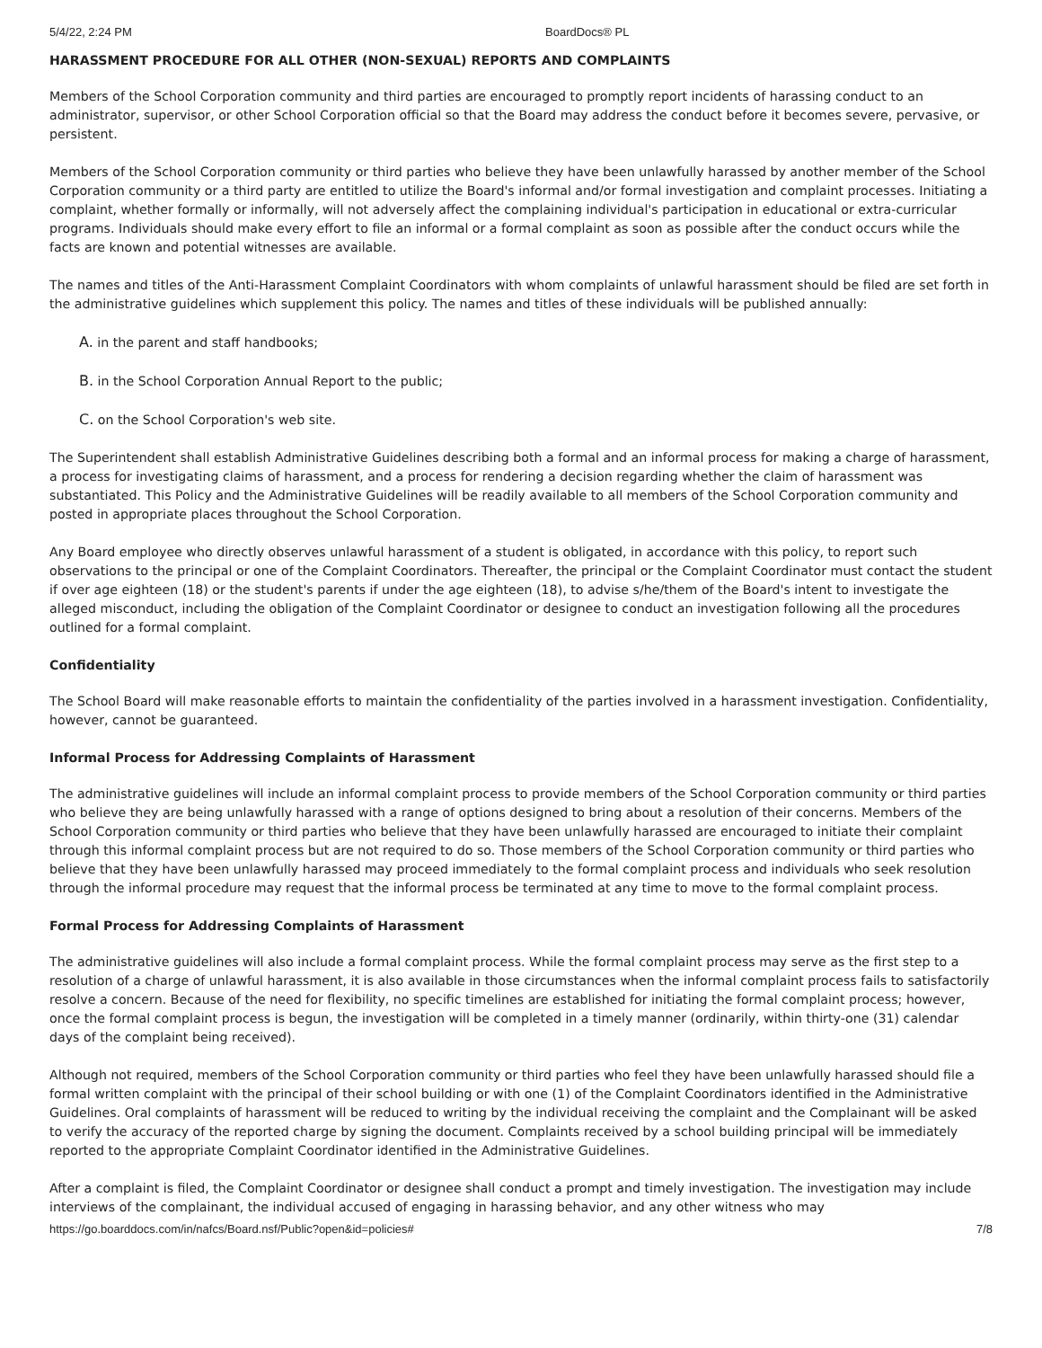5/4/22, 2:24 PM BoardDocs® PL
HARASSMENT PROCEDURE FOR ALL OTHER (NON-SEXUAL) REPORTS AND COMPLAINTS
Members of the School Corporation community and third parties are encouraged to promptly report incidents of harassing conduct to an administrator, supervisor, or other School Corporation official so that the Board may address the conduct before it becomes severe, pervasive, or persistent.
Members of the School Corporation community or third parties who believe they have been unlawfully harassed by another member of the School Corporation community or a third party are entitled to utilize the Board's informal and/or formal investigation and complaint processes. Initiating a complaint, whether formally or informally, will not adversely affect the complaining individual's participation in educational or extra-curricular programs. Individuals should make every effort to file an informal or a formal complaint as soon as possible after the conduct occurs while the facts are known and potential witnesses are available.
The names and titles of the Anti-Harassment Complaint Coordinators with whom complaints of unlawful harassment should be filed are set forth in the administrative guidelines which supplement this policy. The names and titles of these individuals will be published annually:
A. in the parent and staff handbooks;
B. in the School Corporation Annual Report to the public;
C. on the School Corporation's web site.
The Superintendent shall establish Administrative Guidelines describing both a formal and an informal process for making a charge of harassment, a process for investigating claims of harassment, and a process for rendering a decision regarding whether the claim of harassment was substantiated. This Policy and the Administrative Guidelines will be readily available to all members of the School Corporation community and posted in appropriate places throughout the School Corporation.
Any Board employee who directly observes unlawful harassment of a student is obligated, in accordance with this policy, to report such observations to the principal or one of the Complaint Coordinators. Thereafter, the principal or the Complaint Coordinator must contact the student if over age eighteen (18) or the student's parents if under the age eighteen (18), to advise s/he/them of the Board's intent to investigate the alleged misconduct, including the obligation of the Complaint Coordinator or designee to conduct an investigation following all the procedures outlined for a formal complaint.
Confidentiality
The School Board will make reasonable efforts to maintain the confidentiality of the parties involved in a harassment investigation. Confidentiality, however, cannot be guaranteed.
Informal Process for Addressing Complaints of Harassment
The administrative guidelines will include an informal complaint process to provide members of the School Corporation community or third parties who believe they are being unlawfully harassed with a range of options designed to bring about a resolution of their concerns. Members of the School Corporation community or third parties who believe that they have been unlawfully harassed are encouraged to initiate their complaint through this informal complaint process but are not required to do so. Those members of the School Corporation community or third parties who believe that they have been unlawfully harassed may proceed immediately to the formal complaint process and individuals who seek resolution through the informal procedure may request that the informal process be terminated at any time to move to the formal complaint process.
Formal Process for Addressing Complaints of Harassment
The administrative guidelines will also include a formal complaint process. While the formal complaint process may serve as the first step to a resolution of a charge of unlawful harassment, it is also available in those circumstances when the informal complaint process fails to satisfactorily resolve a concern. Because of the need for flexibility, no specific timelines are established for initiating the formal complaint process; however, once the formal complaint process is begun, the investigation will be completed in a timely manner (ordinarily, within thirty-one (31) calendar days of the complaint being received).
Although not required, members of the School Corporation community or third parties who feel they have been unlawfully harassed should file a formal written complaint with the principal of their school building or with one (1) of the Complaint Coordinators identified in the Administrative Guidelines. Oral complaints of harassment will be reduced to writing by the individual receiving the complaint and the Complainant will be asked to verify the accuracy of the reported charge by signing the document. Complaints received by a school building principal will be immediately reported to the appropriate Complaint Coordinator identified in the Administrative Guidelines.
After a complaint is filed, the Complaint Coordinator or designee shall conduct a prompt and timely investigation. The investigation may include interviews of the complainant, the individual accused of engaging in harassing behavior, and any other witness who may
https://go.boarddocs.com/in/nafcs/Board.nsf/Public?open&id=policies# 7/8